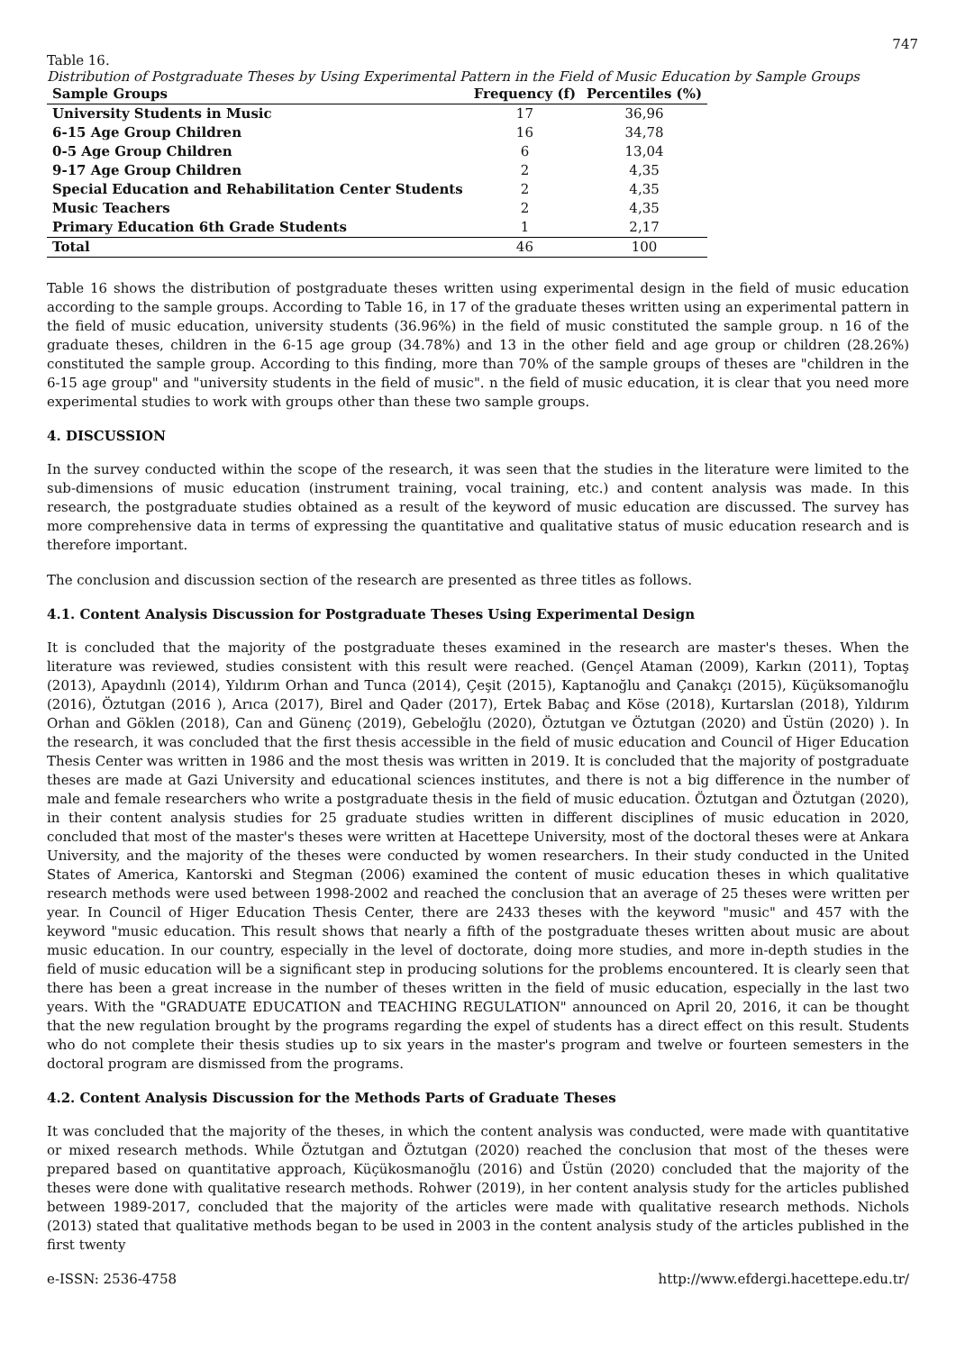747
Table 16.
Distribution of Postgraduate Theses by Using Experimental Pattern in the Field of Music Education by Sample Groups
| Sample Groups | Frequency (f) | Percentiles (%) |
| --- | --- | --- |
| University Students in Music | 17 | 36,96 |
| 6-15 Age Group Children | 16 | 34,78 |
| 0-5 Age Group Children | 6 | 13,04 |
| 9-17 Age Group Children | 2 | 4,35 |
| Special Education and Rehabilitation Center Students | 2 | 4,35 |
| Music Teachers | 2 | 4,35 |
| Primary Education 6th Grade Students | 1 | 2,17 |
| Total | 46 | 100 |
Table 16 shows the distribution of postgraduate theses written using experimental design in the field of music education according to the sample groups. According to Table 16, in 17 of the graduate theses written using an experimental pattern in the field of music education, university students (36.96%) in the field of music constituted the sample group. n 16 of the graduate theses, children in the 6-15 age group (34.78%) and 13 in the other field and age group or children (28.26%) constituted the sample group. According to this finding, more than 70% of the sample groups of theses are "children in the 6-15 age group" and "university students in the field of music". n the field of music education, it is clear that you need more experimental studies to work with groups other than these two sample groups.
4. DISCUSSION
In the survey conducted within the scope of the research, it was seen that the studies in the literature were limited to the sub-dimensions of music education (instrument training, vocal training, etc.) and content analysis was made. In this research, the postgraduate studies obtained as a result of the keyword of music education are discussed. The survey has more comprehensive data in terms of expressing the quantitative and qualitative status of music education research and is therefore important.
The conclusion and discussion section of the research are presented as three titles as follows.
4.1. Content Analysis Discussion for Postgraduate Theses Using Experimental Design
It is concluded that the majority of the postgraduate theses examined in the research are master's theses. When the literature was reviewed, studies consistent with this result were reached. (Gençel Ataman (2009), Karkın (2011), Toptaş (2013), Apaydınlı (2014), Yıldırım Orhan and Tunca (2014), Çeşit (2015), Kaptanoğlu and Çanakçı (2015), Küçüksomanoğlu (2016), Öztutgan (2016 ), Arıca (2017), Birel and Qader (2017), Ertek Babaç and Köse (2018), Kurtarslan (2018), Yıldırım Orhan and Göklen (2018), Can and Günenç (2019), Gebeloğlu (2020), Öztutgan ve Öztutgan (2020) and Üstün (2020) ). In the research, it was concluded that the first thesis accessible in the field of music education and Council of Higer Education Thesis Center was written in 1986 and the most thesis was written in 2019. It is concluded that the majority of postgraduate theses are made at Gazi University and educational sciences institutes, and there is not a big difference in the number of male and female researchers who write a postgraduate thesis in the field of music education. Öztutgan and Öztutgan (2020), in their content analysis studies for 25 graduate studies written in different disciplines of music education in 2020, concluded that most of the master's theses were written at Hacettepe University, most of the doctoral theses were at Ankara University, and the majority of the theses were conducted by women researchers. In their study conducted in the United States of America, Kantorski and Stegman (2006) examined the content of music education theses in which qualitative research methods were used between 1998-2002 and reached the conclusion that an average of 25 theses were written per year. In Council of Higer Education Thesis Center, there are 2433 theses with the keyword "music" and 457 with the keyword "music education. This result shows that nearly a fifth of the postgraduate theses written about music are about music education. In our country, especially in the level of doctorate, doing more studies, and more in-depth studies in the field of music education will be a significant step in producing solutions for the problems encountered. It is clearly seen that there has been a great increase in the number of theses written in the field of music education, especially in the last two years. With the "GRADUATE EDUCATION and TEACHING REGULATION" announced on April 20, 2016, it can be thought that the new regulation brought by the programs regarding the expel of students has a direct effect on this result. Students who do not complete their thesis studies up to six years in the master's program and twelve or fourteen semesters in the doctoral program are dismissed from the programs.
4.2. Content Analysis Discussion for the Methods Parts of Graduate Theses
It was concluded that the majority of the theses, in which the content analysis was conducted, were made with quantitative or mixed research methods. While Öztutgan and Öztutgan (2020) reached the conclusion that most of the theses were prepared based on quantitative approach, Küçükosmanoğlu (2016) and Üstün (2020) concluded that the majority of the theses were done with qualitative research methods. Rohwer (2019), in her content analysis study for the articles published between 1989-2017, concluded that the majority of the articles were made with qualitative research methods. Nichols (2013) stated that qualitative methods began to be used in 2003 in the content analysis study of the articles published in the first twenty
e-ISSN: 2536-4758 http://www.efdergi.hacettepe.edu.tr/